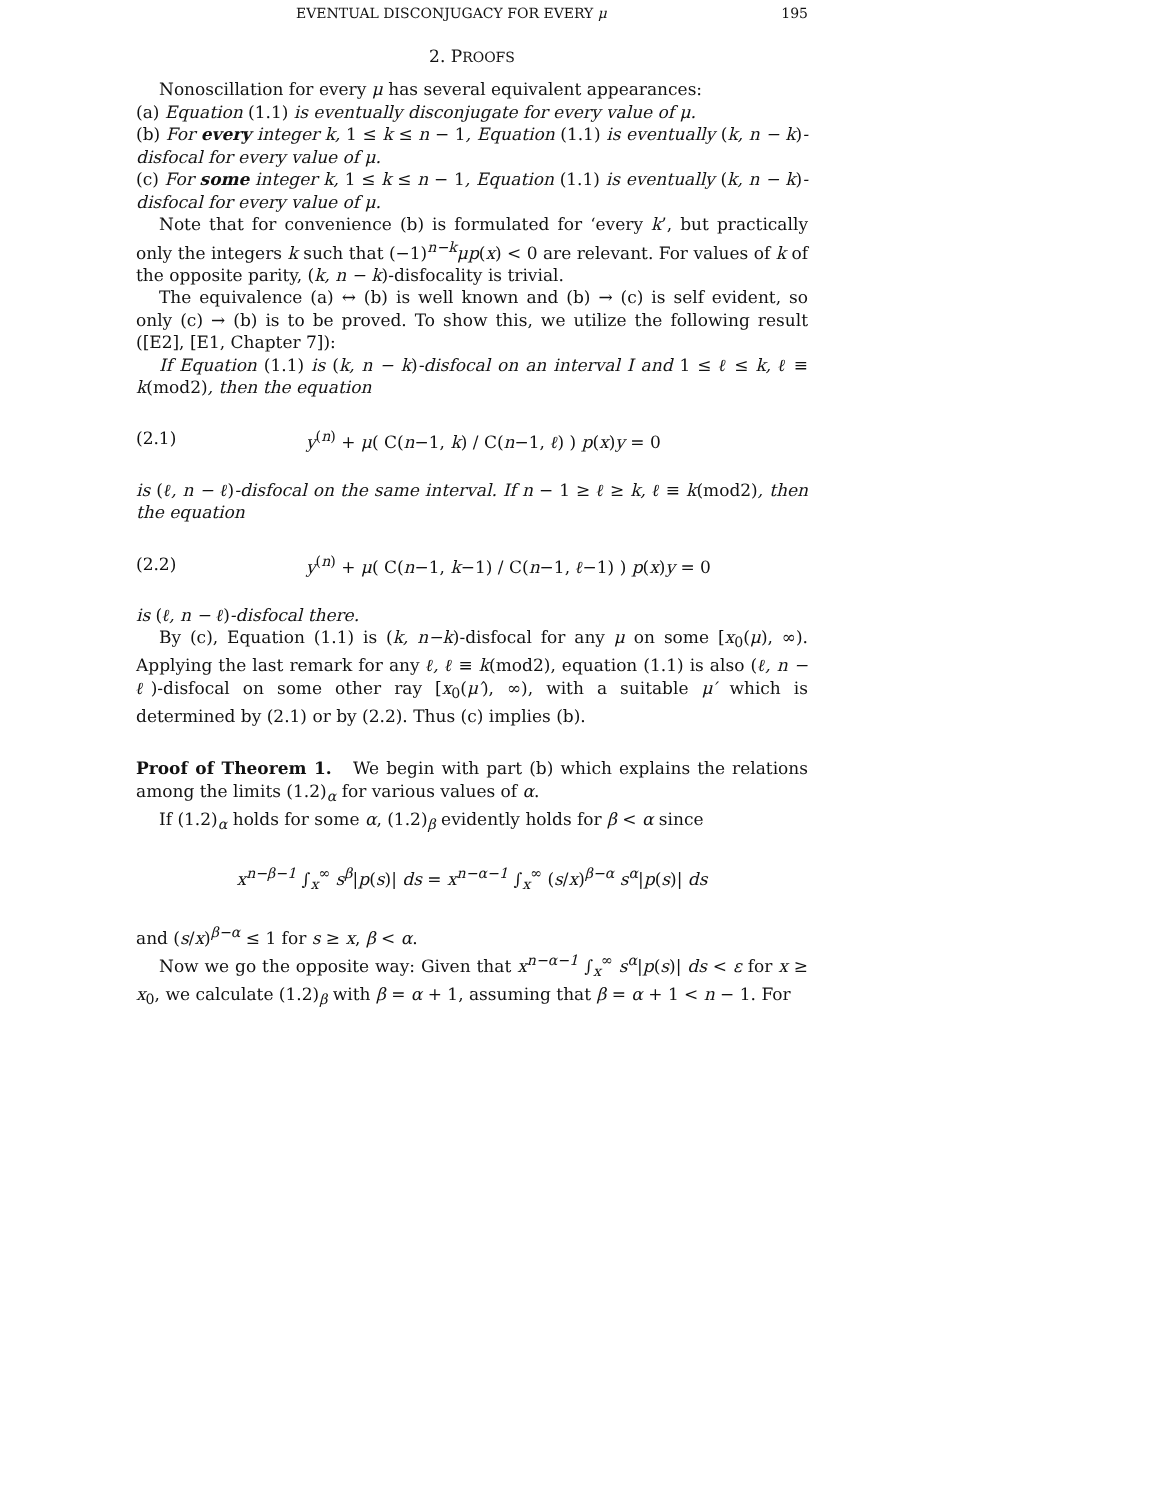EVENTUAL DISCONJUGACY FOR EVERY μ 195
2. PROOFS
Nonoscillation for every μ has several equivalent appearances:
(a) Equation (1.1) is eventually disconjugate for every value of μ.
(b) For every integer k, 1 ≤ k ≤ n − 1, Equation (1.1) is eventually (k, n − k)-disfocal for every value of μ.
(c) For some integer k, 1 ≤ k ≤ n − 1, Equation (1.1) is eventually (k, n − k)-disfocal for every value of μ.
Note that for convenience (b) is formulated for ‘every k’, but practically only the integers k such that (−1)<sup>n−k</sup>μp(x) < 0 are relevant. For values of k of the opposite parity, (k, n − k)-disfocality is trivial.
The equivalence (a) ↔ (b) is well known and (b) → (c) is self evident, so only (c) → (b) is to be proved. To show this, we utilize the following result ([E2], [E1, Chapter 7]):
If Equation (1.1) is (k, n − k)-disfocal on an interval I and 1 ≤ ℓ ≤ k, ℓ ≡ k(mod2), then the equation
(2.1) y<sup>(n)</sup> + μ( C(n−1, k) / C(n−1, ℓ) ) p(x)y = 0
is (ℓ, n − ℓ)-disfocal on the same interval. If n − 1 ≥ ℓ ≥ k, ℓ ≡ k(mod2), then the equation
(2.2) y<sup>(n)</sup> + μ( C(n−1, k−1) / C(n−1, ℓ−1) ) p(x)y = 0
is (ℓ, n − ℓ)-disfocal there.
By (c), Equation (1.1) is (k, n−k)-disfocal for any μ on some [x<sub>0</sub>(μ), ∞). Applying the last remark for any ℓ, ℓ ≡ k(mod2), equation (1.1) is also (ℓ, n − ℓ)-disfocal on some other ray [x<sub>0</sub>(μ′), ∞), with a suitable μ′ which is determined by (2.1) or by (2.2). Thus (c) implies (b).
Proof of Theorem 1. We begin with part (b) which explains the relations among the limits (1.2)<sub>α</sub> for various values of α.
If (1.2)<sub>α</sub> holds for some α, (1.2)<sub>β</sub> evidently holds for β < α since
x<sup>n−β−1</sup> ∫<sub>x</sub><sup>∞</sup> s<sup>β</sup>|p(s)| ds = x<sup>n−α−1</sup> ∫<sub>x</sub><sup>∞</sup> (s/x)<sup>β−α</sup> s<sup>α</sup>|p(s)| ds
and (s/x)<sup>β−α</sup> ≤ 1 for s ≥ x, β < α.
Now we go the opposite way: Given that x<sup>n−α−1</sup> ∫<sub>x</sub><sup>∞</sup> s<sup>α</sup>|p(s)| ds < ε for x ≥ x<sub>0</sub>, we calculate (1.2)<sub>β</sub> with β = α + 1, assuming that β = α + 1 < n − 1. For